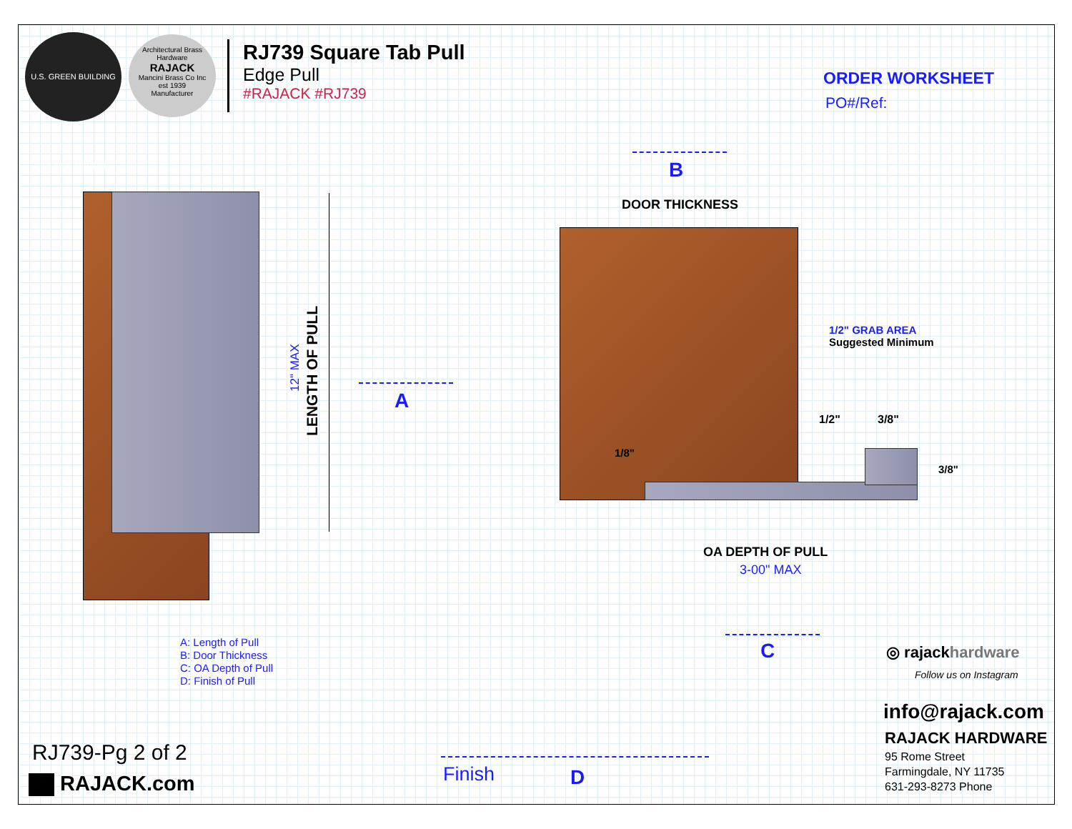U.S. GREEN BUILDING COUNCIL MEMBER
Architectural Brass Hardware
RAJACK
Mancini Brass Co Inc
est 1939
Manufacturer
RJ739 Square Tab Pull
Edge Pull
#RAJACK #RJ739
ORDER WORKSHEET
PO#/Ref:
B
LENGTH OF PULL
12" MAX A
DOOR THICKNESS
1/2" GRAB AREA
Suggested Minimum
1/2" 3/8"
1/8"
3/8"
OA DEPTH OF PULL
3-00" MAX
A: Length of Pull
B: Door Thickness
C: OA Depth of Pull
D: Finish of Pull
C ◎ rajackhardware
Follow us on Instagram
info@rajack.com
RAJACK HARDWARE
95 Rome Street
Farmingdale, NY 11735
631-293-8273 Phone
RJ739-Pg 2 of 2
RAJACK.com Finish D